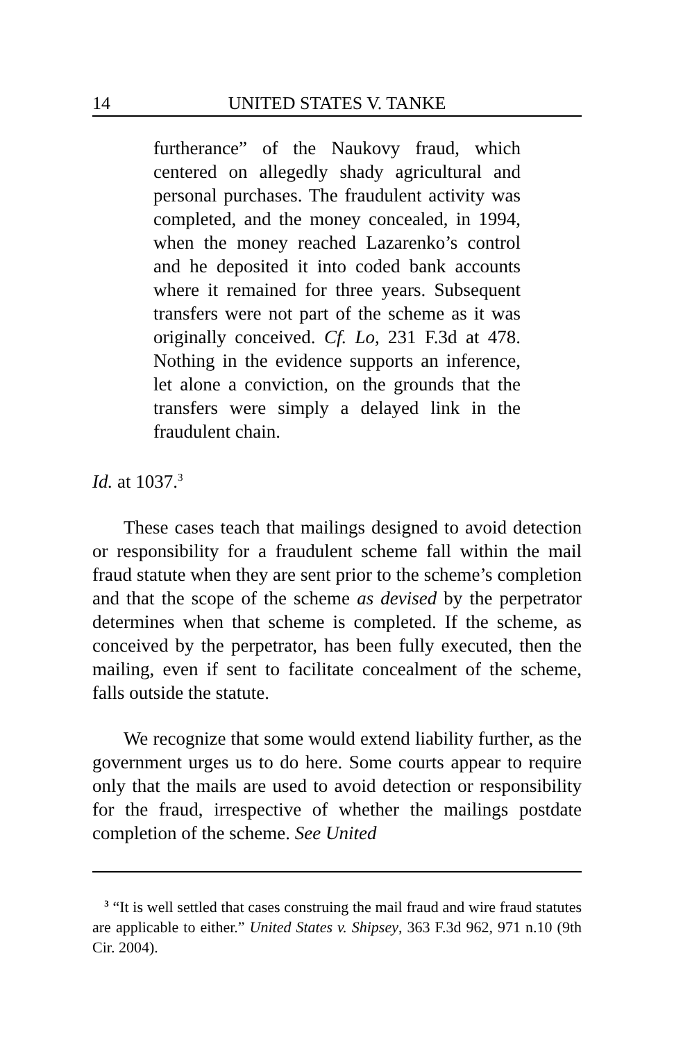14 UNITED STATES V. TANKE
furtherance” of the Naukovy fraud, which centered on allegedly shady agricultural and personal purchases. The fraudulent activity was completed, and the money concealed, in 1994, when the money reached Lazarenko’s control and he deposited it into coded bank accounts where it remained for three years. Subsequent transfers were not part of the scheme as it was originally conceived. Cf. Lo, 231 F.3d at 478. Nothing in the evidence supports an inference, let alone a conviction, on the grounds that the transfers were simply a delayed link in the fraudulent chain.
Id. at 1037.<sup>3</sup>
These cases teach that mailings designed to avoid detection or responsibility for a fraudulent scheme fall within the mail fraud statute when they are sent prior to the scheme’s completion and that the scope of the scheme as devised by the perpetrator determines when that scheme is completed. If the scheme, as conceived by the perpetrator, has been fully executed, then the mailing, even if sent to facilitate concealment of the scheme, falls outside the statute.
We recognize that some would extend liability further, as the government urges us to do here. Some courts appear to require only that the mails are used to avoid detection or responsibility for the fraud, irrespective of whether the mailings postdate completion of the scheme. See United
<sup>3</sup> “It is well settled that cases construing the mail fraud and wire fraud statutes are applicable to either.” United States v. Shipsey, 363 F.3d 962, 971 n.10 (9th Cir. 2004).